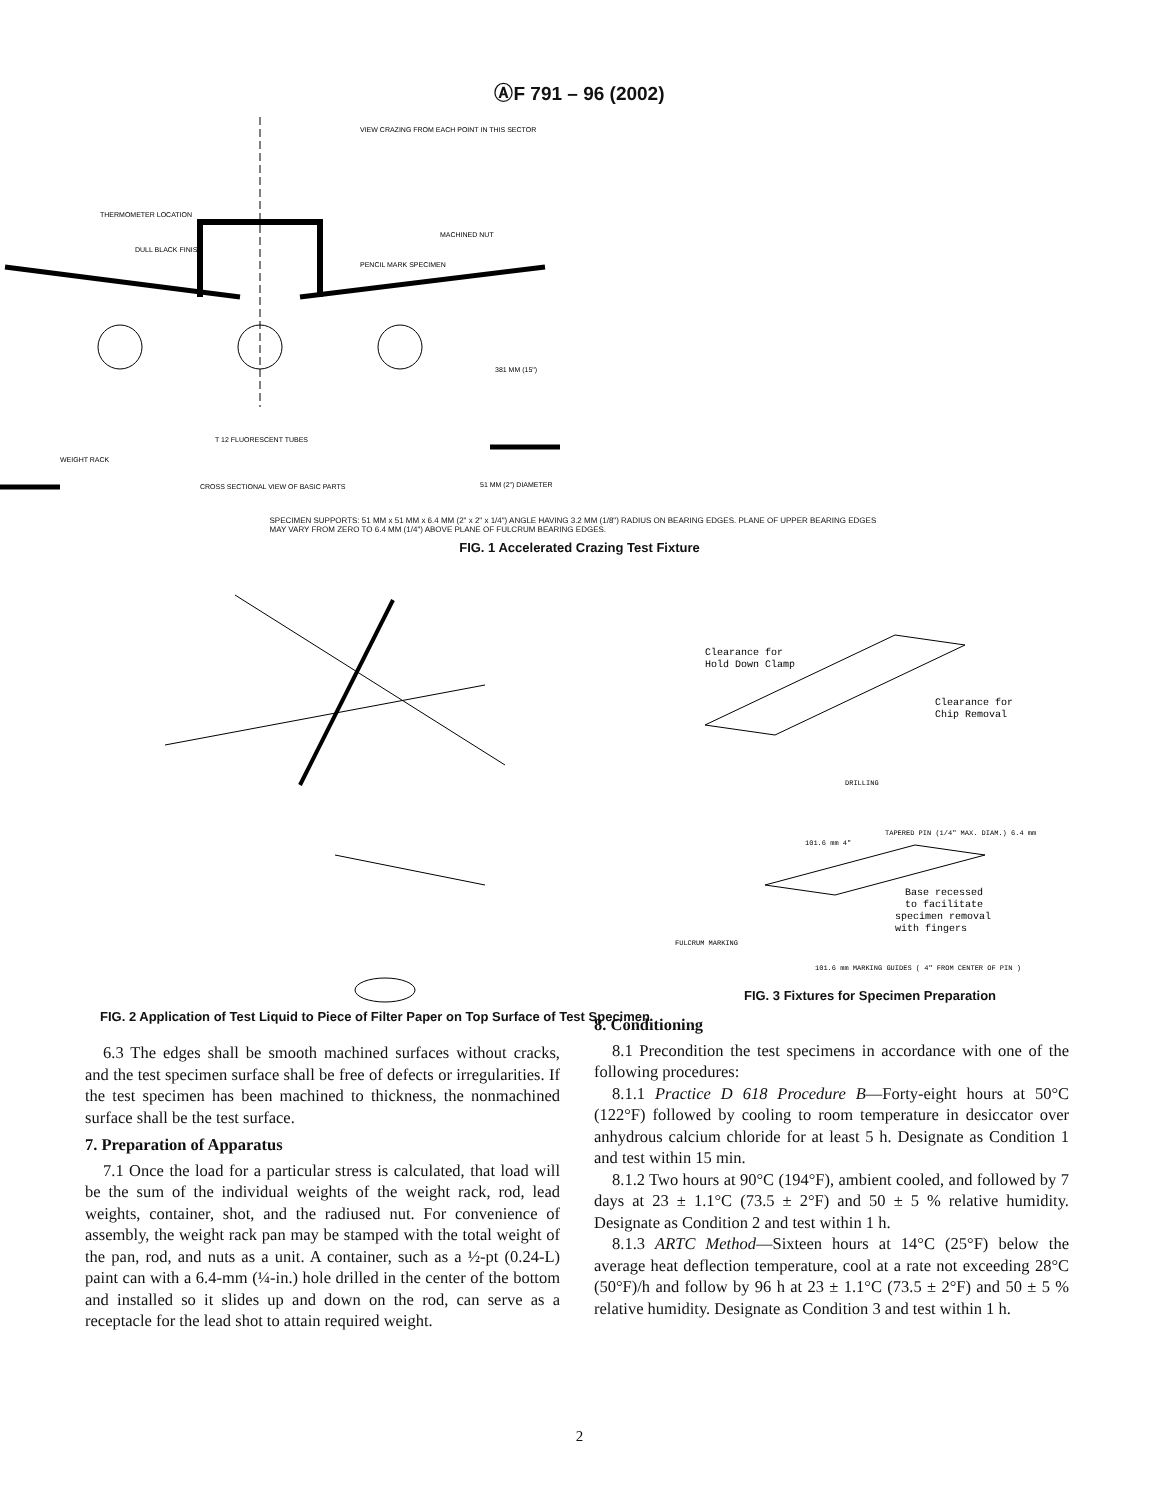ⒶF 791 – 96 (2002)
VIEW CRAZING FROM EACH POINT IN THIS SECTOR
THERMOMETER LOCATION
DULL BLACK FINISH
PENCIL MARK SPECIMEN
MACHINED NUT
T 12 FLUORESCENT TUBES
WEIGHT RACK
CROSS SECTIONAL VIEW OF BASIC PARTS
381 MM (15")
51 MM (2") DIAMETER
SPECIMEN SUPPORTS: 51 MM x 51 MM x 6.4 MM (2" x 2" x 1/4") ANGLE HAVING 3.2 MM (1/8") RADIUS ON BEARING EDGES. PLANE OF UPPER BEARING EDGES MAY VARY FROM ZERO TO 6.4 MM (1/4") ABOVE PLANE OF FULCRUM BEARING EDGES.
FIG. 1 Accelerated Crazing Test Fixture
FIG. 2 Application of Test Liquid to Piece of Filter Paper on Top Surface of Test Specimen
Clearance for
Hold Down Clamp
Clearance for
Chip Removal
DRILLING
TAPERED PIN (1/4" MAX. DIAM.) 6.4 mm
101.6 mm 4"
Base recessed
to facilitate
specimen removal
with fingers
FULCRUM MARKING
101.6 mm MARKING GUIDES ( 4" FROM CENTER OF PIN )
FIG. 3 Fixtures for Specimen Preparation
6.3 The edges shall be smooth machined surfaces without cracks, and the test specimen surface shall be free of defects or irregularities. If the test specimen has been machined to thickness, the nonmachined surface shall be the test surface.
7. Preparation of Apparatus
7.1 Once the load for a particular stress is calculated, that load will be the sum of the individual weights of the weight rack, rod, lead weights, container, shot, and the radiused nut. For convenience of assembly, the weight rack pan may be stamped with the total weight of the pan, rod, and nuts as a unit. A container, such as a ½-pt (0.24-L) paint can with a 6.4-mm (¼-in.) hole drilled in the center of the bottom and installed so it slides up and down on the rod, can serve as a receptacle for the lead shot to attain required weight.
8. Conditioning
8.1 Precondition the test specimens in accordance with one of the following procedures:
8.1.1 Practice D 618 Procedure B—Forty-eight hours at 50°C (122°F) followed by cooling to room temperature in desiccator over anhydrous calcium chloride for at least 5 h. Designate as Condition 1 and test within 15 min.
8.1.2 Two hours at 90°C (194°F), ambient cooled, and followed by 7 days at 23 ± 1.1°C (73.5 ± 2°F) and 50 ± 5 % relative humidity. Designate as Condition 2 and test within 1 h.
8.1.3 ARTC Method—Sixteen hours at 14°C (25°F) below the average heat deflection temperature, cool at a rate not exceeding 28°C (50°F)/h and follow by 96 h at 23 ± 1.1°C (73.5 ± 2°F) and 50 ± 5 % relative humidity. Designate as Condition 3 and test within 1 h.
2